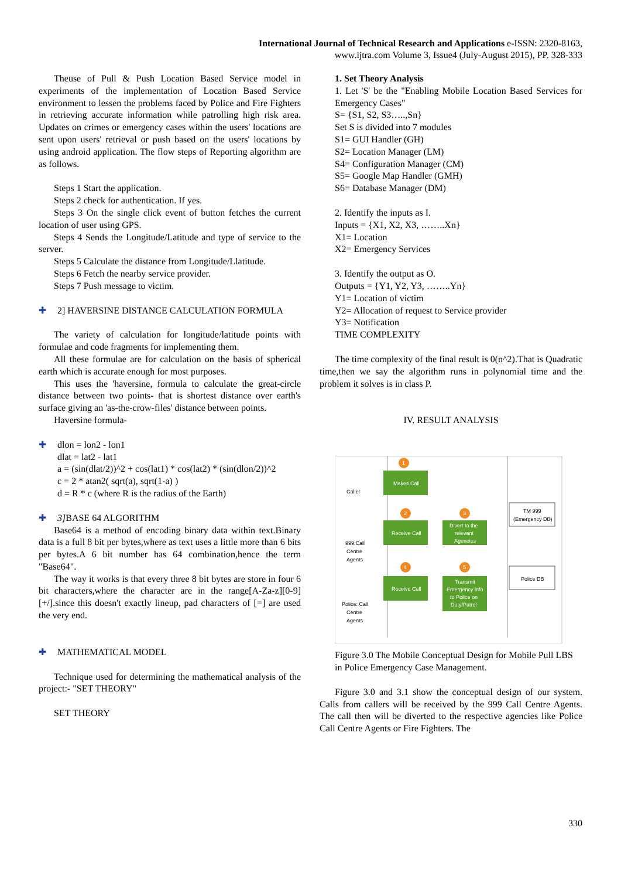International Journal of Technical Research and Applications e-ISSN: 2320-8163,
www.ijtra.com Volume 3, Issue4 (July-August 2015), PP. 328-333
Theuse of Pull & Push Location Based Service model in experiments of the implementation of Location Based Service environment to lessen the problems faced by Police and Fire Fighters in retrieving accurate information while patrolling high risk area. Updates on crimes or emergency cases within the users' locations are sent upon users' retrieval or push based on the users' locations by using android application. The flow steps of Reporting algorithm are as follows.
Steps 1 Start the application.
Steps 2 check for authentication. If yes.
Steps 3 On the single click event of button fetches the current location of user using GPS.
Steps 4 Sends the Longitude/Latitude and type of service to the server.
Steps 5 Calculate the distance from Longitude/Llatitude.
Steps 6 Fetch the nearby service provider.
Steps 7 Push message to victim.
✚ 2] HAVERSINE DISTANCE CALCULATION FORMULA
The variety of calculation for longitude/latitude points with formulae and code fragments for implementing them.
All these formulae are for calculation on the basis of spherical earth which is accurate enough for most purposes.
This uses the 'haversine, formula to calculate the great-circle distance between two points- that is shortest distance over earth's surface giving an 'as-the-crow-files' distance between points.
Haversine formula-
✚
dlon = lon2 - lon1
dlat = lat2 - lat1
a = (sin(dlat/2))^2 + cos(lat1) * cos(lat2) * (sin(dlon/2))^2
c = 2 * atan2( sqrt(a), sqrt(1-a) )
d = R * c (where R is the radius of the Earth)
✚ 3] BASE 64 ALGORITHM
Base64 is a method of encoding binary data within text.Binary data is a full 8 bit per bytes,where as text uses a little more than 6 bits per bytes.A 6 bit number has 64 combination,hence the term "Base64".
The way it works is that every three 8 bit bytes are store in four 6 bit characters,where the character are in the range[A-Za-z][0-9][+/].since this doesn't exactly lineup, pad characters of [=] are used the very end.
✚ MATHEMATICAL MODEL
Technique used for determining the mathematical analysis of the project:- "SET THEORY"
SET THEORY
1. Set Theory Analysis
1. Let 'S' be the "Enabling Mobile Location Based Services for Emergency Cases"
S= {S1, S2, S3…..,Sn}
Set S is divided into 7 modules
S1= GUI Handler (GH)
S2= Location Manager (LM)
S4= Configuration Manager (CM)
S5= Google Map Handler (GMH)
S6= Database Manager (DM)
2. Identify the inputs as I.
Inputs = {X1, X2, X3, ……..Xn}
X1= Location
X2= Emergency Services
3. Identify the output as O.
Outputs = {Y1, Y2, Y3, ……..Yn}
Y1= Location of victim
Y2= Allocation of request to Service provider
Y3= Notification
TIME COMPLEXITY
The time complexity of the final result is 0(n^2).That is Quadratic time,then we say the algorithm runs in polynomial time and the problem it solves is in class P.
IV. RESULT ANALYSIS
Caller
999:Call
Centre
Agents
Police: Call
Centre
Agents
1
Makes Call
2
Receive Call
3
Divert to the
relevant
Agencies
4
Receive Call
5
Transmit
Emergency info
to Police on
Duty/Patrol
TM 999
(Emergency DB)
Police DB
Figure 3.0 The Mobile Conceptual Design for Mobile Pull LBS in Police Emergency Case Management.
Figure 3.0 and 3.1 show the conceptual design of our system. Calls from callers will be received by the 999 Call Centre Agents. The call then will be diverted to the respective agencies like Police Call Centre Agents or Fire Fighters. The
330